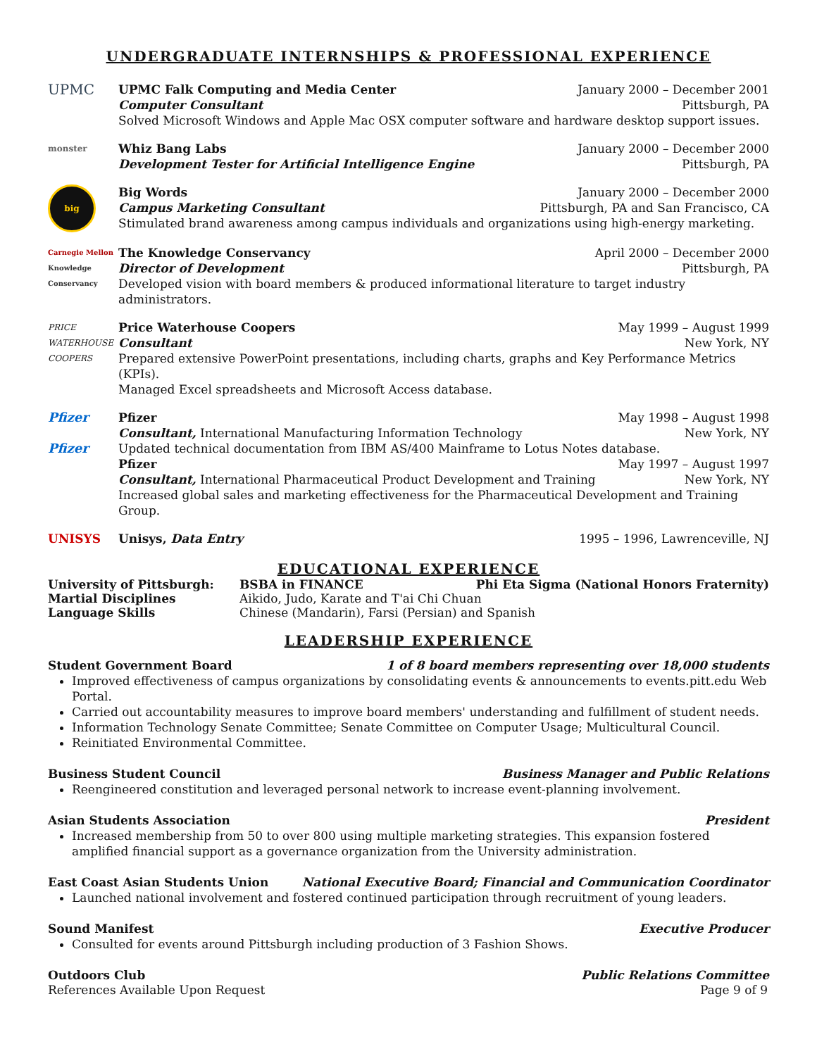UNDERGRADUATE INTERNSHIPS & PROFESSIONAL EXPERIENCE
UPMC
UPMC Falk Computing and Media Center January 2000 – December 2001
Computer Consultant Pittsburgh, PA
Solved Microsoft Windows and Apple Mac OSX computer software and hardware desktop support issues.
monster
Whiz Bang Labs January 2000 – December 2000
Development Tester for Artificial Intelligence Engine Pittsburgh, PA
big
Big Words January 2000 – December 2000
Campus Marketing Consultant Pittsburgh, PA and San Francisco, CA
Stimulated brand awareness among campus individuals and organizations using high-energy marketing.
Carnegie Mellon
Knowledge Conservancy
The Knowledge Conservancy April 2000 – December 2000
Director of Development Pittsburgh, PA
Developed vision with board members & produced informational literature to target industry administrators.
PRICE WATERHOUSE COOPERS
Price Waterhouse Coopers May 1999 – August 1999
Consultant New York, NY
Prepared extensive PowerPoint presentations, including charts, graphs and Key Performance Metrics (KPIs).
Managed Excel spreadsheets and Microsoft Access database.
Pfizer
Pfizer
Pfizer May 1998 – August 1998
Consultant, International Manufacturing Information Technology New York, NY
Updated technical documentation from IBM AS/400 Mainframe to Lotus Notes database.
Pfizer May 1997 – August 1997
Consultant, International Pharmaceutical Product Development and Training New York, NY
Increased global sales and marketing effectiveness for the Pharmaceutical Development and Training Group.
UNISYS Unisys, Data Entry 1995 – 1996, Lawrenceville, NJ
EDUCATIONAL EXPERIENCE
| University of Pittsburgh: | BSBA in FINANCE | Phi Eta Sigma (National Honors Fraternity) |
| Martial Disciplines | Aikido, Judo, Karate and T'ai Chi Chuan | |
| Language Skills | Chinese (Mandarin), Farsi (Persian) and Spanish | |
LEADERSHIP EXPERIENCE
Student Government Board 1 of 8 board members representing over 18,000 students
Improved effectiveness of campus organizations by consolidating events & announcements to events.pitt.edu Web Portal.
Carried out accountability measures to improve board members' understanding and fulfillment of student needs.
Information Technology Senate Committee; Senate Committee on Computer Usage; Multicultural Council.
Reinitiated Environmental Committee.
Business Student Council Business Manager and Public Relations
Reengineered constitution and leveraged personal network to increase event-planning involvement.
Asian Students Association President
Increased membership from 50 to over 800 using multiple marketing strategies. This expansion fostered amplified financial support as a governance organization from the University administration.
East Coast Asian Students Union National Executive Board; Financial and Communication Coordinator
Launched national involvement and fostered continued participation through recruitment of young leaders.
Sound Manifest Executive Producer
Consulted for events around Pittsburgh including production of 3 Fashion Shows.
Outdoors Club Public Relations Committee
References Available Upon Request Page 9 of 9